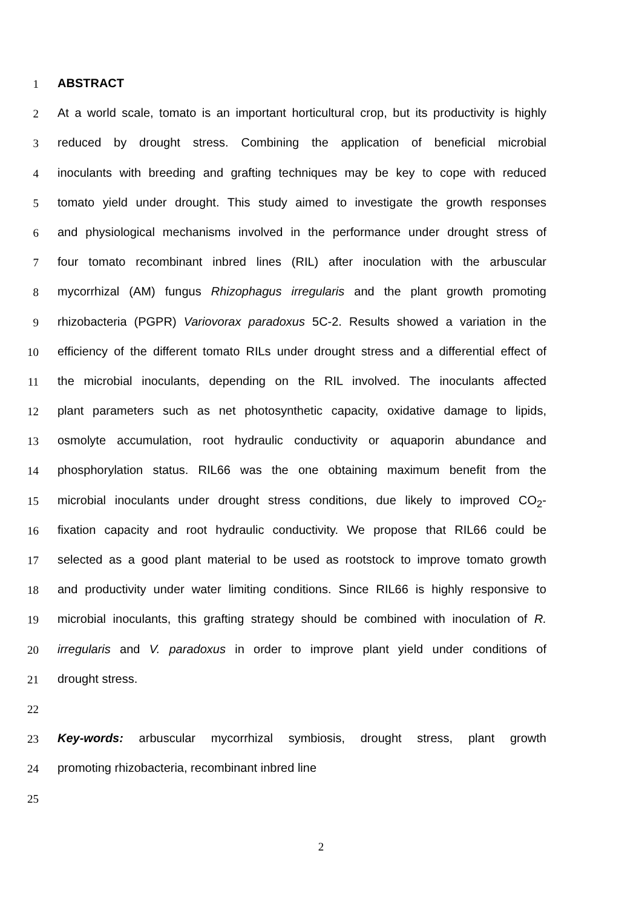1 ABSTRACT
2 At a world scale, tomato is an important horticultural crop, but its productivity is highly
3 reduced by drought stress. Combining the application of beneficial microbial
4 inoculants with breeding and grafting techniques may be key to cope with reduced
5 tomato yield under drought. This study aimed to investigate the growth responses
6 and physiological mechanisms involved in the performance under drought stress of
7 four tomato recombinant inbred lines (RIL) after inoculation with the arbuscular
8 mycorrhizal (AM) fungus Rhizophagus irregularis and the plant growth promoting
9 rhizobacteria (PGPR) Variovorax paradoxus 5C-2. Results showed a variation in the
10 efficiency of the different tomato RILs under drought stress and a differential effect of
11 the microbial inoculants, depending on the RIL involved. The inoculants affected
12 plant parameters such as net photosynthetic capacity, oxidative damage to lipids,
13 osmolyte accumulation, root hydraulic conductivity or aquaporin abundance and
14 phosphorylation status. RIL66 was the one obtaining maximum benefit from the
15 microbial inoculants under drought stress conditions, due likely to improved CO<sub>2</sub>-
16 fixation capacity and root hydraulic conductivity. We propose that RIL66 could be
17 selected as a good plant material to be used as rootstock to improve tomato growth
18 and productivity under water limiting conditions. Since RIL66 is highly responsive to
19 microbial inoculants, this grafting strategy should be combined with inoculation of R.
20 irregularis and V. paradoxus in order to improve plant yield under conditions of
21 drought stress.
22
23 Key-words: arbuscular mycorrhizal symbiosis, drought stress, plant growth
24 promoting rhizobacteria, recombinant inbred line
25
2